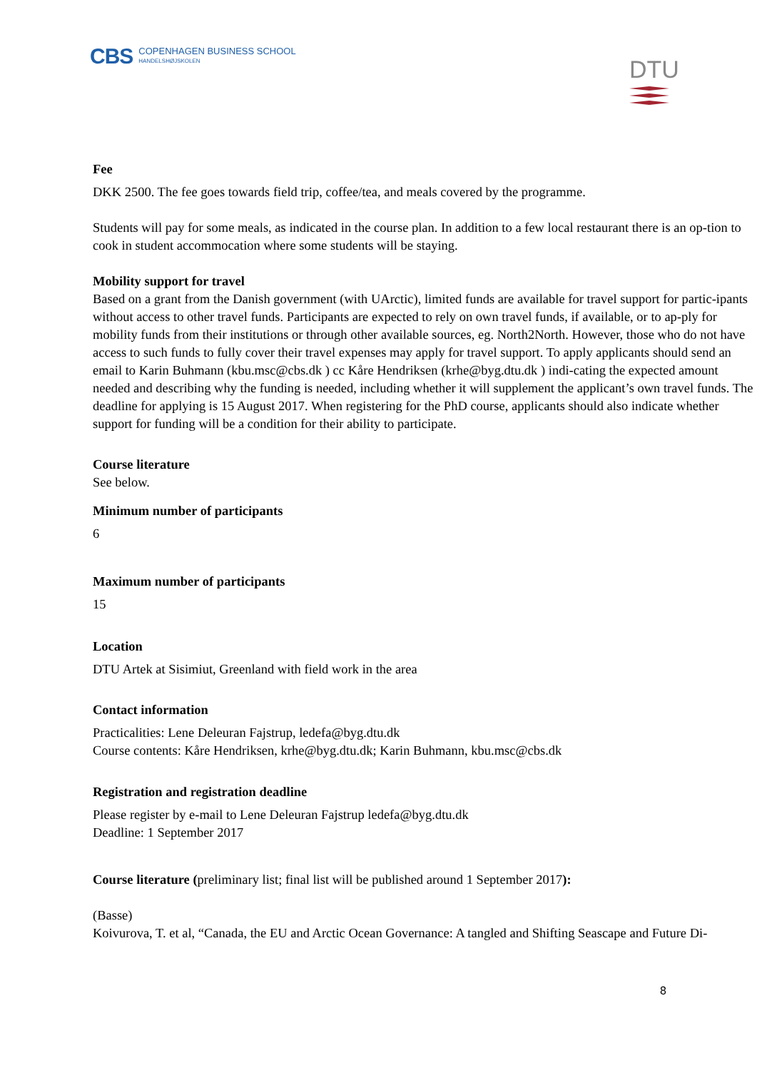CBS COPENHAGEN BUSINESS SCHOOL
HANDELSHØJSKOLEN
DTU
Fee
DKK 2500. The fee goes towards field trip, coffee/tea, and meals covered by the programme.
Students will pay for some meals, as indicated in the course plan. In addition to a few local restaurant there is an op-tion to cook in student accommocation where some students will be staying.
Mobility support for travel
Based on a grant from the Danish government (with UArctic), limited funds are available for travel support for partic-ipants without access to other travel funds. Participants are expected to rely on own travel funds, if available, or to ap-ply for mobility funds from their institutions or through other available sources, eg. North2North. However, those who do not have access to such funds to fully cover their travel expenses may apply for travel support. To apply applicants should send an email to Karin Buhmann (kbu.msc@cbs.dk ) cc Kåre Hendriksen (krhe@byg.dtu.dk ) indi-cating the expected amount needed and describing why the funding is needed, including whether it will supplement the applicant’s own travel funds. The deadline for applying is 15 August 2017. When registering for the PhD course, applicants should also indicate whether support for funding will be a condition for their ability to participate.
Course literature
See below.
Minimum number of participants
6
Maximum number of participants
15
Location
DTU Artek at Sisimiut, Greenland with field work in the area
Contact information
Practicalities: Lene Deleuran Fajstrup, ledefa@byg.dtu.dk
Course contents: Kåre Hendriksen, krhe@byg.dtu.dk; Karin Buhmann, kbu.msc@cbs.dk
Registration and registration deadline
Please register by e-mail to Lene Deleuran Fajstrup ledefa@byg.dtu.dk
Deadline: 1 September 2017
Course literature (preliminary list; final list will be published around 1 September 2017):
(Basse)
Koivurova, T. et al, “Canada, the EU and Arctic Ocean Governance: A tangled and Shifting Seascape and Future Di-
8